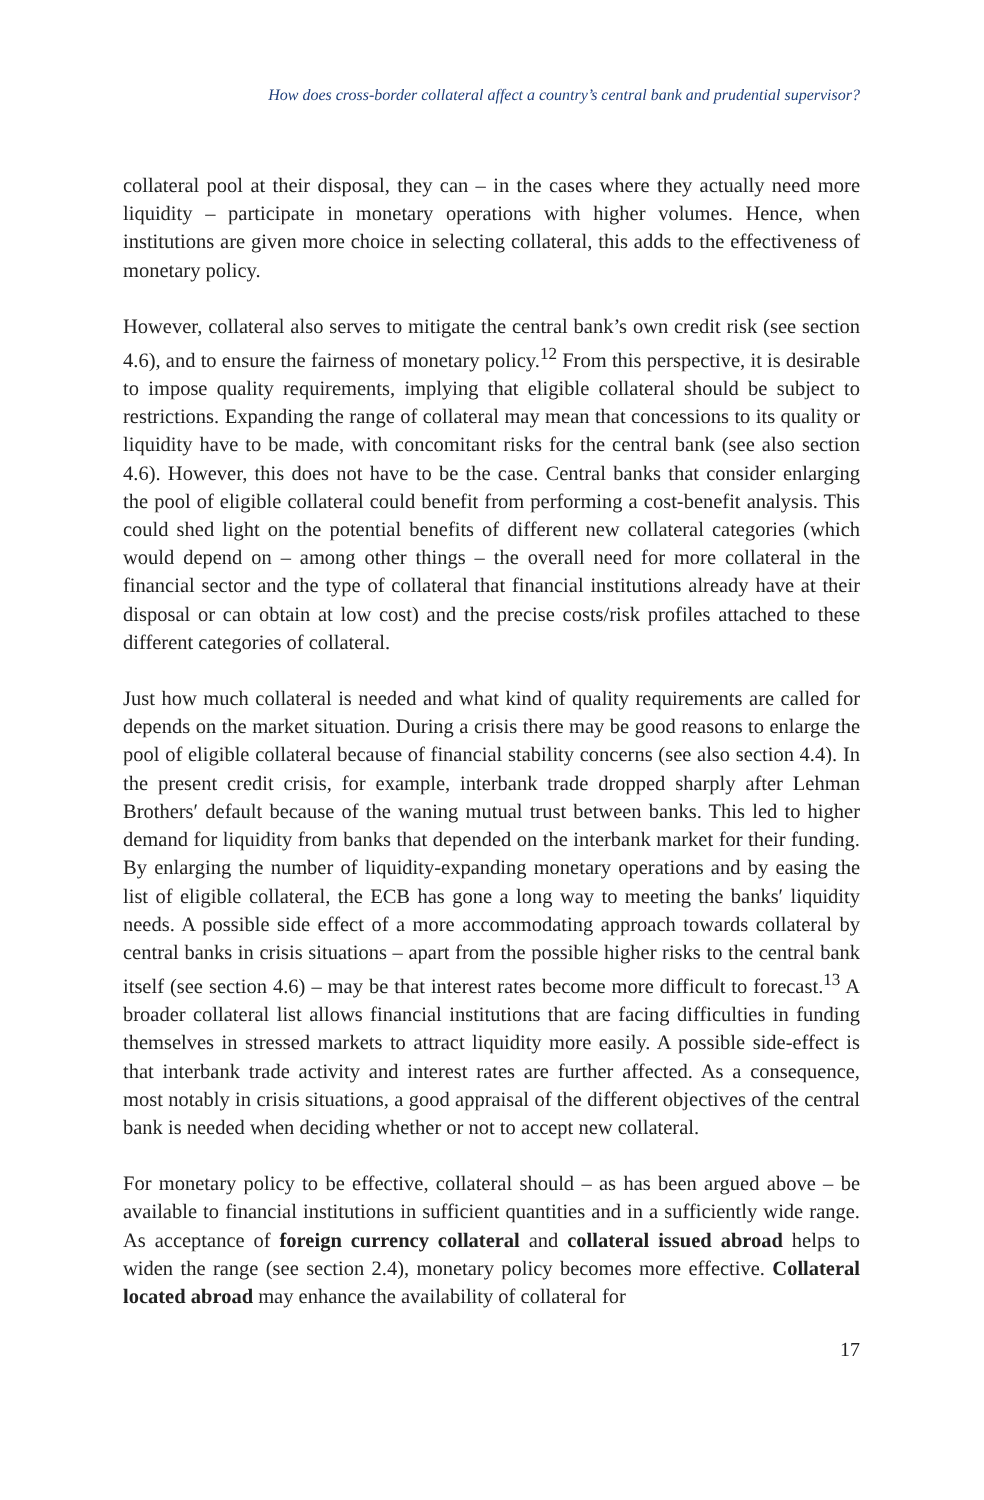How does cross-border collateral affect a country’s central bank and prudential supervisor?
collateral pool at their disposal, they can – in the cases where they actually need more liquidity – participate in monetary operations with higher volumes. Hence, when institutions are given more choice in selecting collateral, this adds to the effectiveness of monetary policy.
However, collateral also serves to mitigate the central bank’s own credit risk (see section 4.6), and to ensure the fairness of monetary policy.<sup>12</sup> From this perspective, it is desirable to impose quality requirements, implying that eligible collateral should be subject to restrictions. Expanding the range of collateral may mean that concessions to its quality or liquidity have to be made, with concomitant risks for the central bank (see also section 4.6). However, this does not have to be the case. Central banks that consider enlarging the pool of eligible collateral could benefit from performing a cost-benefit analysis. This could shed light on the potential benefits of different new collateral categories (which would depend on – among other things – the overall need for more collateral in the financial sector and the type of collateral that financial institutions already have at their disposal or can obtain at low cost) and the precise costs/risk profiles attached to these different categories of collateral.
Just how much collateral is needed and what kind of quality requirements are called for depends on the market situation. During a crisis there may be good reasons to enlarge the pool of eligible collateral because of financial stability concerns (see also section 4.4). In the present credit crisis, for example, interbank trade dropped sharply after Lehman Brothers′ default because of the waning mutual trust between banks. This led to higher demand for liquidity from banks that depended on the interbank market for their funding. By enlarging the number of liquidity-expanding monetary operations and by easing the list of eligible collateral, the ECB has gone a long way to meeting the banks′ liquidity needs. A possible side effect of a more accommodating approach towards collateral by central banks in crisis situations – apart from the possible higher risks to the central bank itself (see section 4.6) – may be that interest rates become more difficult to forecast.<sup>13</sup> A broader collateral list allows financial institutions that are facing difficulties in funding themselves in stressed markets to attract liquidity more easily. A possible side-effect is that interbank trade activity and interest rates are further affected. As a consequence, most notably in crisis situations, a good appraisal of the different objectives of the central bank is needed when deciding whether or not to accept new collateral.
For monetary policy to be effective, collateral should – as has been argued above – be available to financial institutions in sufficient quantities and in a sufficiently wide range. As acceptance of foreign currency collateral and collateral issued abroad helps to widen the range (see section 2.4), monetary policy becomes more effective. Collateral located abroad may enhance the availability of collateral for
17